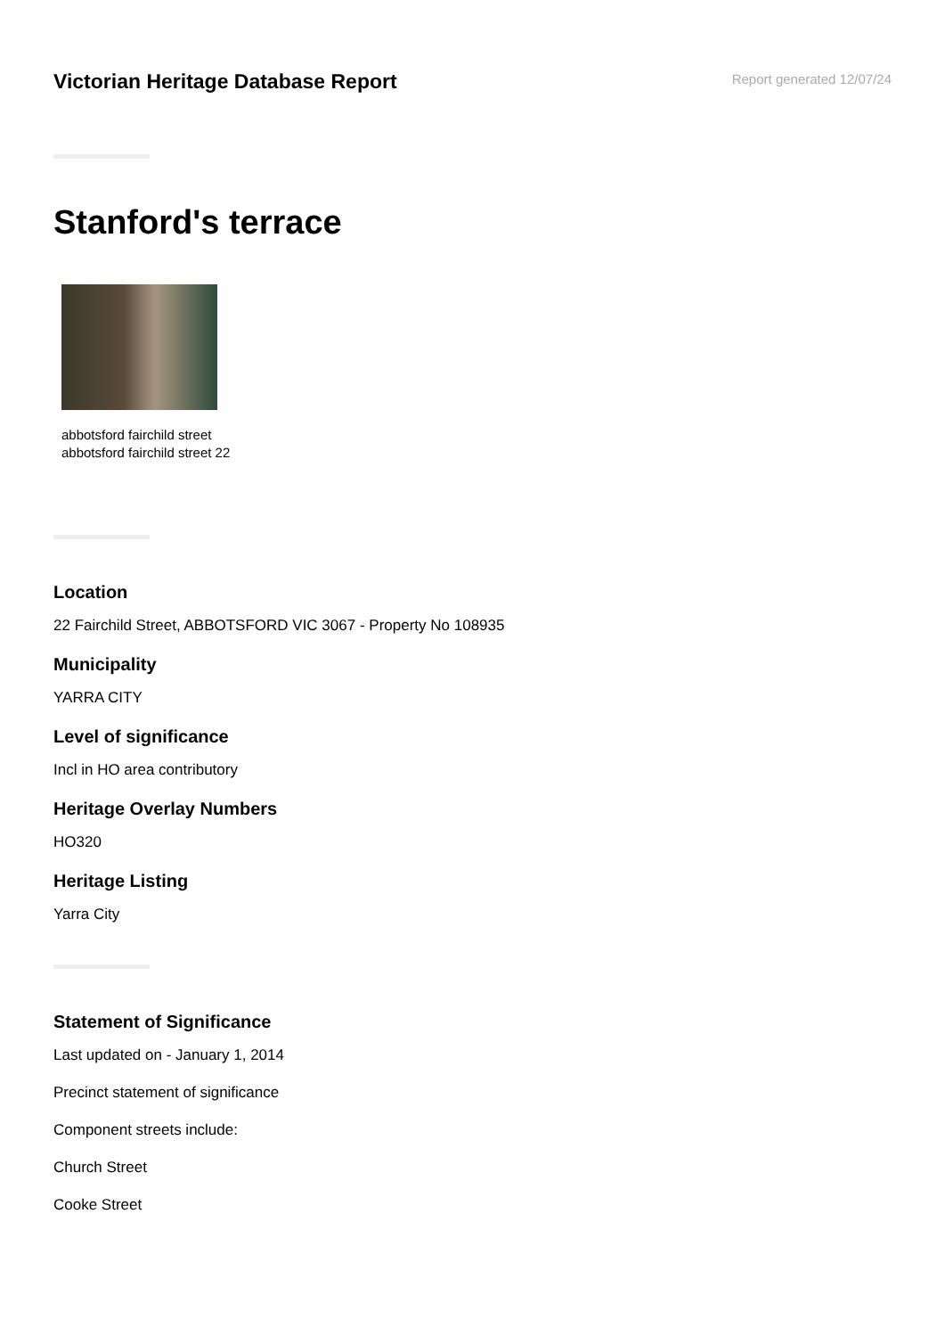Victorian Heritage Database Report
Report generated 12/07/24
Stanford's terrace
abbotsford fairchild street
abbotsford fairchild street 22
Location
22 Fairchild Street, ABBOTSFORD VIC 3067 - Property No 108935
Municipality
YARRA CITY
Level of significance
Incl in HO area contributory
Heritage Overlay Numbers
HO320
Heritage Listing
Yarra City
Statement of Significance
Last updated on - January 1, 2014
Precinct statement of significance
Component streets include:
Church Street
Cooke Street